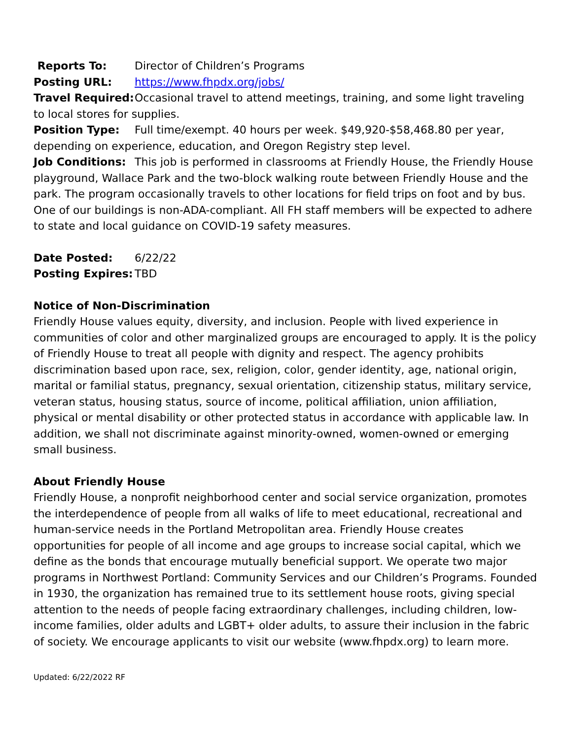Reports To: Director of Children’s Programs
Posting URL: https://www.fhpdx.org/jobs/
Travel Required: Occasional travel to attend meetings, training, and some light traveling to local stores for supplies.
Position Type: Full time/exempt. 40 hours per week. $49,920-$58,468.80 per year, depending on experience, education, and Oregon Registry step level.
Job Conditions: This job is performed in classrooms at Friendly House, the Friendly House playground, Wallace Park and the two-block walking route between Friendly House and the park. The program occasionally travels to other locations for field trips on foot and by bus. One of our buildings is non-ADA-compliant. All FH staff members will be expected to adhere to state and local guidance on COVID-19 safety measures.
Date Posted: 6/22/22
Posting Expires: TBD
Notice of Non-Discrimination
Friendly House values equity, diversity, and inclusion. People with lived experience in communities of color and other marginalized groups are encouraged to apply. It is the policy of Friendly House to treat all people with dignity and respect. The agency prohibits discrimination based upon race, sex, religion, color, gender identity, age, national origin, marital or familial status, pregnancy, sexual orientation, citizenship status, military service, veteran status, housing status, source of income, political affiliation, union affiliation, physical or mental disability or other protected status in accordance with applicable law. In addition, we shall not discriminate against minority-owned, women-owned or emerging small business.
About Friendly House
Friendly House, a nonprofit neighborhood center and social service organization, promotes the interdependence of people from all walks of life to meet educational, recreational and human-service needs in the Portland Metropolitan area. Friendly House creates opportunities for people of all income and age groups to increase social capital, which we define as the bonds that encourage mutually beneficial support. We operate two major programs in Northwest Portland: Community Services and our Children’s Programs. Founded in 1930, the organization has remained true to its settlement house roots, giving special attention to the needs of people facing extraordinary challenges, including children, low-income families, older adults and LGBT+ older adults, to assure their inclusion in the fabric of society. We encourage applicants to visit our website (www.fhpdx.org) to learn more.
Updated: 6/22/2022 RF